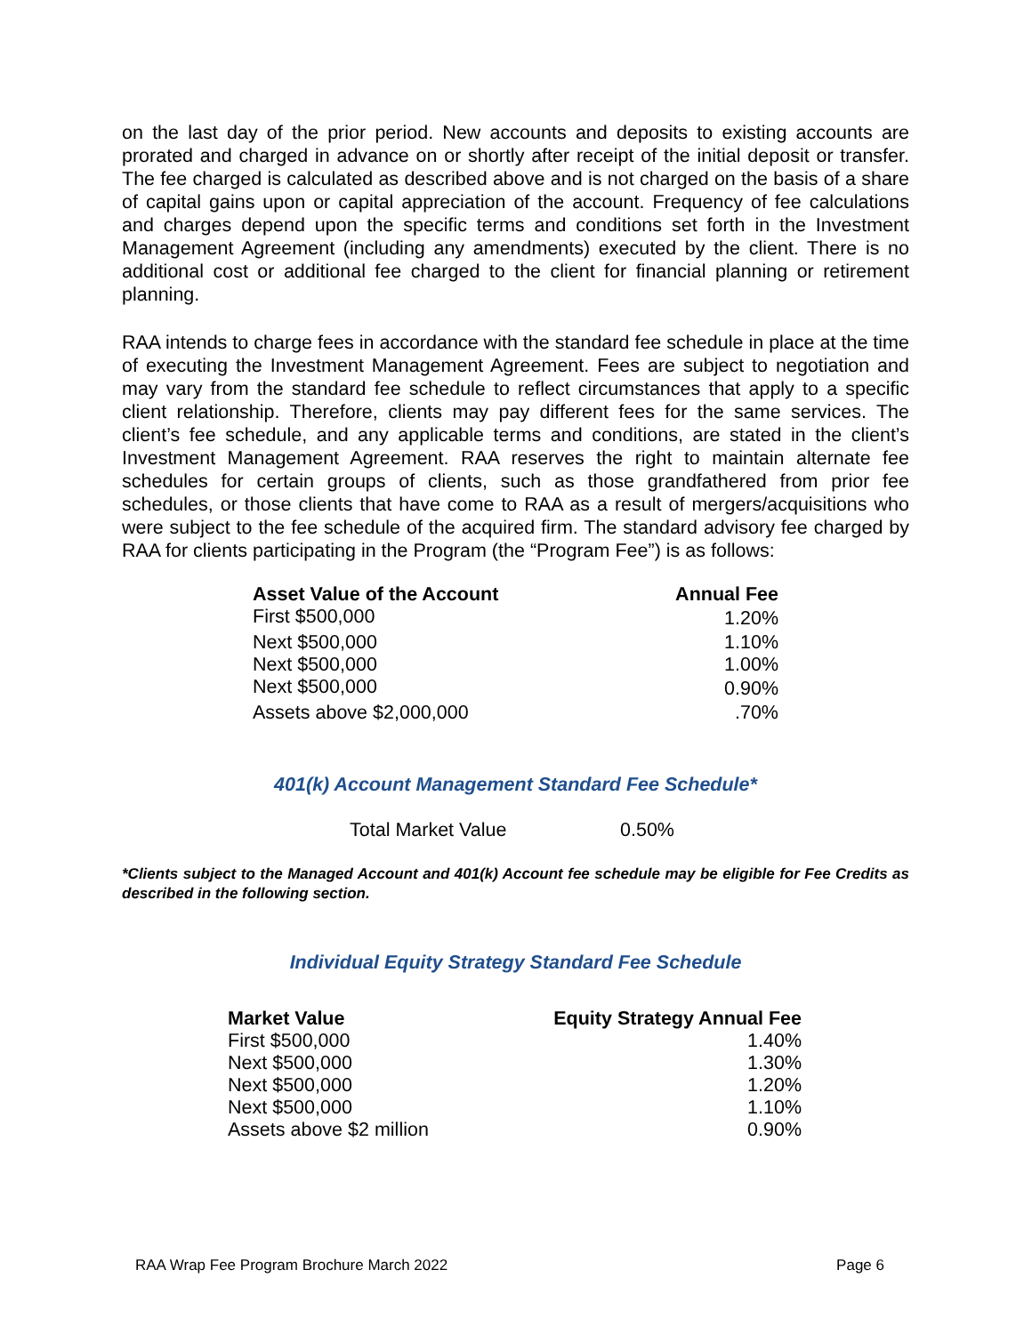on the last day of the prior period. New accounts and deposits to existing accounts are prorated and charged in advance on or shortly after receipt of the initial deposit or transfer. The fee charged is calculated as described above and is not charged on the basis of a share of capital gains upon or capital appreciation of the account. Frequency of fee calculations and charges depend upon the specific terms and conditions set forth in the Investment Management Agreement (including any amendments) executed by the client. There is no additional cost or additional fee charged to the client for financial planning or retirement planning.
RAA intends to charge fees in accordance with the standard fee schedule in place at the time of executing the Investment Management Agreement. Fees are subject to negotiation and may vary from the standard fee schedule to reflect circumstances that apply to a specific client relationship. Therefore, clients may pay different fees for the same services. The client’s fee schedule, and any applicable terms and conditions, are stated in the client’s Investment Management Agreement. RAA reserves the right to maintain alternate fee schedules for certain groups of clients, such as those grandfathered from prior fee schedules, or those clients that have come to RAA as a result of mergers/acquisitions who were subject to the fee schedule of the acquired firm. The standard advisory fee charged by RAA for clients participating in the Program (the “Program Fee”) is as follows:
| Asset Value of the Account | Annual Fee |
| --- | --- |
| First $500,000 | 1.20% |
| Next $500,000 | 1.10% |
| Next $500,000 | 1.00% |
| Next $500,000 | 0.90% |
| Assets above $2,000,000 | .70% |
401(k) Account Management Standard Fee Schedule*
| Total Market Value | 0.50% |
*Clients subject to the Managed Account and 401(k) Account fee schedule may be eligible for Fee Credits as described in the following section.
Individual Equity Strategy Standard Fee Schedule
| Market Value | Equity Strategy Annual Fee |
| --- | --- |
| First $500,000 | 1.40% |
| Next $500,000 | 1.30% |
| Next $500,000 | 1.20% |
| Next $500,000 | 1.10% |
| Assets above $2 million | 0.90% |
RAA Wrap Fee Program Brochure March 2022 Page 6